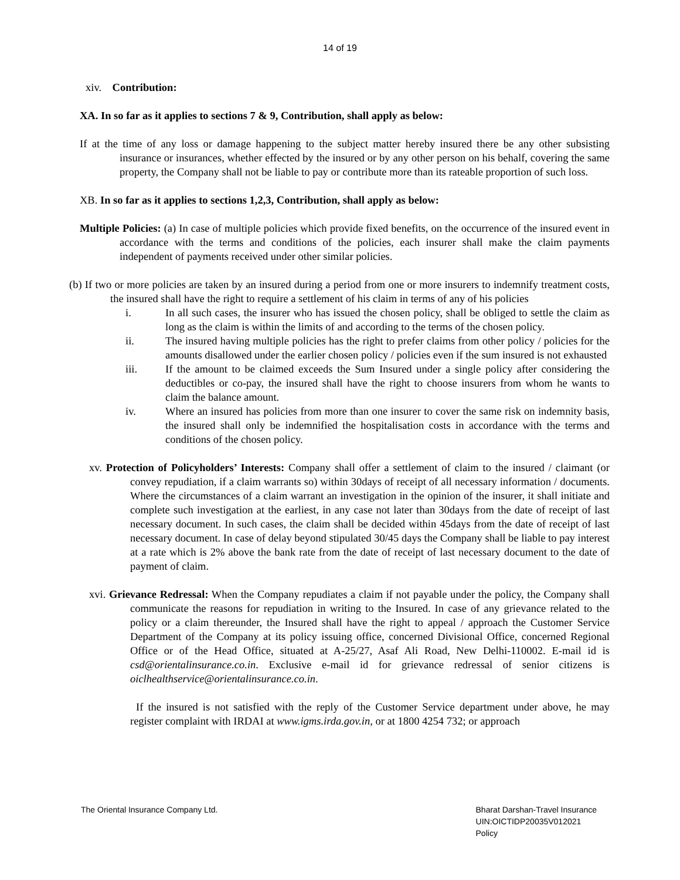14 of 19
xiv. Contribution:
XA. In so far as it applies to sections 7 & 9, Contribution, shall apply as below:
If at the time of any loss or damage happening to the subject matter hereby insured there be any other subsisting insurance or insurances, whether effected by the insured or by any other person on his behalf, covering the same property, the Company shall not be liable to pay or contribute more than its rateable proportion of such loss.
XB. In so far as it applies to sections 1,2,3, Contribution, shall apply as below:
Multiple Policies: (a) In case of multiple policies which provide fixed benefits, on the occurrence of the insured event in accordance with the terms and conditions of the policies, each insurer shall make the claim payments independent of payments received under other similar policies.
(b) If two or more policies are taken by an insured during a period from one or more insurers to indemnify treatment costs, the insured shall have the right to require a settlement of his claim in terms of any of his policies
i. In all such cases, the insurer who has issued the chosen policy, shall be obliged to settle the claim as long as the claim is within the limits of and according to the terms of the chosen policy.
ii. The insured having multiple policies has the right to prefer claims from other policy / policies for the amounts disallowed under the earlier chosen policy / policies even if the sum insured is not exhausted
iii. If the amount to be claimed exceeds the Sum Insured under a single policy after considering the deductibles or co-pay, the insured shall have the right to choose insurers from whom he wants to claim the balance amount.
iv. Where an insured has policies from more than one insurer to cover the same risk on indemnity basis, the insured shall only be indemnified the hospitalisation costs in accordance with the terms and conditions of the chosen policy.
xv. Protection of Policyholders’ Interests: Company shall offer a settlement of claim to the insured / claimant (or convey repudiation, if a claim warrants so) within 30days of receipt of all necessary information / documents. Where the circumstances of a claim warrant an investigation in the opinion of the insurer, it shall initiate and complete such investigation at the earliest, in any case not later than 30days from the date of receipt of last necessary document. In such cases, the claim shall be decided within 45days from the date of receipt of last necessary document. In case of delay beyond stipulated 30/45 days the Company shall be liable to pay interest at a rate which is 2% above the bank rate from the date of receipt of last necessary document to the date of payment of claim.
xvi. Grievance Redressal: When the Company repudiates a claim if not payable under the policy, the Company shall communicate the reasons for repudiation in writing to the Insured. In case of any grievance related to the policy or a claim thereunder, the Insured shall have the right to appeal / approach the Customer Service Department of the Company at its policy issuing office, concerned Divisional Office, concerned Regional Office or of the Head Office, situated at A-25/27, Asaf Ali Road, New Delhi-110002. E-mail id is csd@orientalinsurance.co.in. Exclusive e-mail id for grievance redressal of senior citizens is oiclhealthservice@orientalinsurance.co.in.
If the insured is not satisfied with the reply of the Customer Service department under above, he may register complaint with IRDAI at www.igms.irda.gov.in, or at 1800 4254 732; or approach
The Oriental Insurance Company Ltd.
Bharat Darshan-Travel Insurance
UIN:OICTIDP20035V012021
Policy